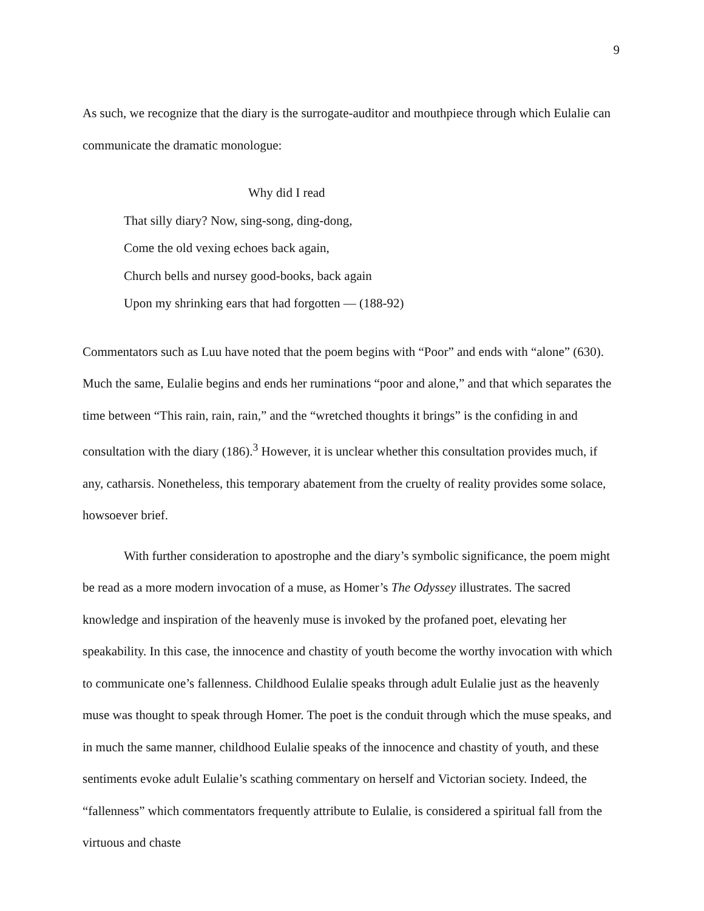9
As such, we recognize that the diary is the surrogate-auditor and mouthpiece through which Eulalie can communicate the dramatic monologue:
Why did I read
That silly diary? Now, sing-song, ding-dong,
Come the old vexing echoes back again,
Church bells and nursey good-books, back again
Upon my shrinking ears that had forgotten — (188-92)
Commentators such as Luu have noted that the poem begins with “Poor” and ends with “alone” (630). Much the same, Eulalie begins and ends her ruminations “poor and alone,” and that which separates the time between “This rain, rain, rain,” and the “wretched thoughts it brings” is the confiding in and consultation with the diary (186).<sup>3</sup> However, it is unclear whether this consultation provides much, if any, catharsis. Nonetheless, this temporary abatement from the cruelty of reality provides some solace, howsoever brief.
With further consideration to apostrophe and the diary’s symbolic significance, the poem might be read as a more modern invocation of a muse, as Homer’s The Odyssey illustrates. The sacred knowledge and inspiration of the heavenly muse is invoked by the profaned poet, elevating her speakability. In this case, the innocence and chastity of youth become the worthy invocation with which to communicate one’s fallenness. Childhood Eulalie speaks through adult Eulalie just as the heavenly muse was thought to speak through Homer. The poet is the conduit through which the muse speaks, and in much the same manner, childhood Eulalie speaks of the innocence and chastity of youth, and these sentiments evoke adult Eulalie’s scathing commentary on herself and Victorian society. Indeed, the “fallenness” which commentators frequently attribute to Eulalie, is considered a spiritual fall from the virtuous and chaste